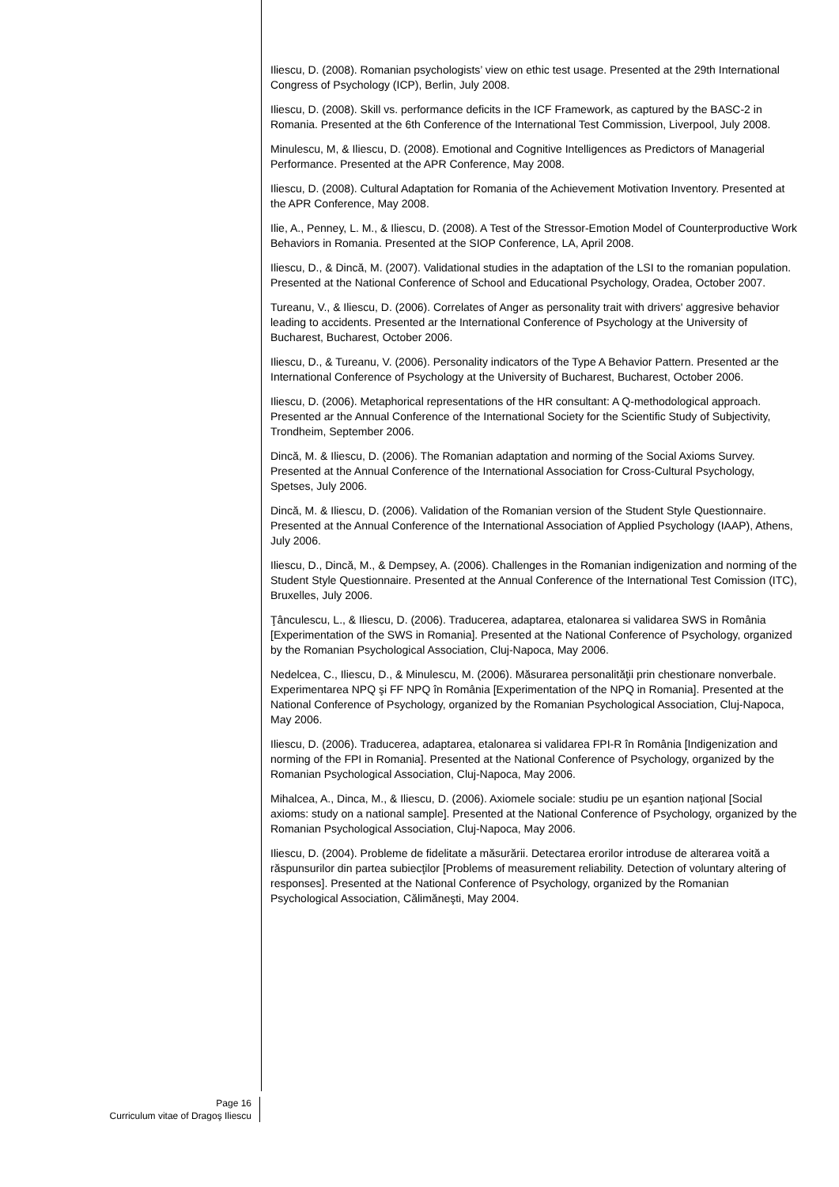Iliescu, D. (2008). Romanian psychologists’ view on ethic test usage. Presented at the 29th International Congress of Psychology (ICP), Berlin, July 2008.
Iliescu, D. (2008). Skill vs. performance deficits in the ICF Framework, as captured by the BASC-2 in Romania. Presented at the 6th Conference of the International Test Commission, Liverpool, July 2008.
Minulescu, M, & Iliescu, D. (2008). Emotional and Cognitive Intelligences as Predictors of Managerial Performance. Presented at the APR Conference, May 2008.
Iliescu, D. (2008). Cultural Adaptation for Romania of the Achievement Motivation Inventory. Presented at the APR Conference, May 2008.
Ilie, A., Penney, L. M., & Iliescu, D. (2008). A Test of the Stressor-Emotion Model of Counterproductive Work Behaviors in Romania. Presented at the SIOP Conference, LA, April 2008.
Iliescu, D., & Dincă, M. (2007). Validational studies in the adaptation of the LSI to the romanian population. Presented at the National Conference of School and Educational Psychology, Oradea, October 2007.
Tureanu, V., & Iliescu, D. (2006). Correlates of Anger as personality trait with drivers' aggresive behavior leading to accidents. Presented ar the International Conference of Psychology at the University of Bucharest, Bucharest, October 2006.
Iliescu, D., & Tureanu, V. (2006). Personality indicators of the Type A Behavior Pattern. Presented ar the International Conference of Psychology at the University of Bucharest, Bucharest, October 2006.
Iliescu, D. (2006). Metaphorical representations of the HR consultant: A Q-methodological approach. Presented ar the Annual Conference of the International Society for the Scientific Study of Subjectivity, Trondheim, September 2006.
Dincă, M. & Iliescu, D. (2006). The Romanian adaptation and norming of the Social Axioms Survey. Presented at the Annual Conference of the International Association for Cross-Cultural Psychology, Spetses, July 2006.
Dincă, M. & Iliescu, D. (2006). Validation of the Romanian version of the Student Style Questionnaire. Presented at the Annual Conference of the International Association of Applied Psychology (IAAP), Athens, July 2006.
Iliescu, D., Dincă, M., & Dempsey, A. (2006). Challenges in the Romanian indigenization and norming of the Student Style Questionnaire. Presented at the Annual Conference of the International Test Comission (ITC), Bruxelles, July 2006.
Ţânculescu, L., & Iliescu, D. (2006). Traducerea, adaptarea, etalonarea si validarea SWS in România [Experimentation of the SWS in Romania]. Presented at the National Conference of Psychology, organized by the Romanian Psychological Association, Cluj-Napoca, May 2006.
Nedelcea, C., Iliescu, D., & Minulescu, M. (2006). Măsurarea personalităţii prin chestionare nonverbale. Experimentarea NPQ şi FF NPQ în România [Experimentation of the NPQ in Romania]. Presented at the National Conference of Psychology, organized by the Romanian Psychological Association, Cluj-Napoca, May 2006.
Iliescu, D. (2006). Traducerea, adaptarea, etalonarea si validarea FPI-R în România [Indigenization and norming of the FPI in Romania]. Presented at the National Conference of Psychology, organized by the Romanian Psychological Association, Cluj-Napoca, May 2006.
Mihalcea, A., Dinca, M., & Iliescu, D. (2006). Axiomele sociale: studiu pe un eşantion naţional [Social axioms: study on a national sample]. Presented at the National Conference of Psychology, organized by the Romanian Psychological Association, Cluj-Napoca, May 2006.
Iliescu, D. (2004). Probleme de fidelitate a măsurării. Detectarea erorilor introduse de alterarea voită a răspunsurilor din partea subiecţilor [Problems of measurement reliability. Detection of voluntary altering of responses]. Presented at the National Conference of Psychology, organized by the Romanian Psychological Association, Călimăneşti, May 2004.
Page 16
Curriculum vitae of Dragoş Iliescu